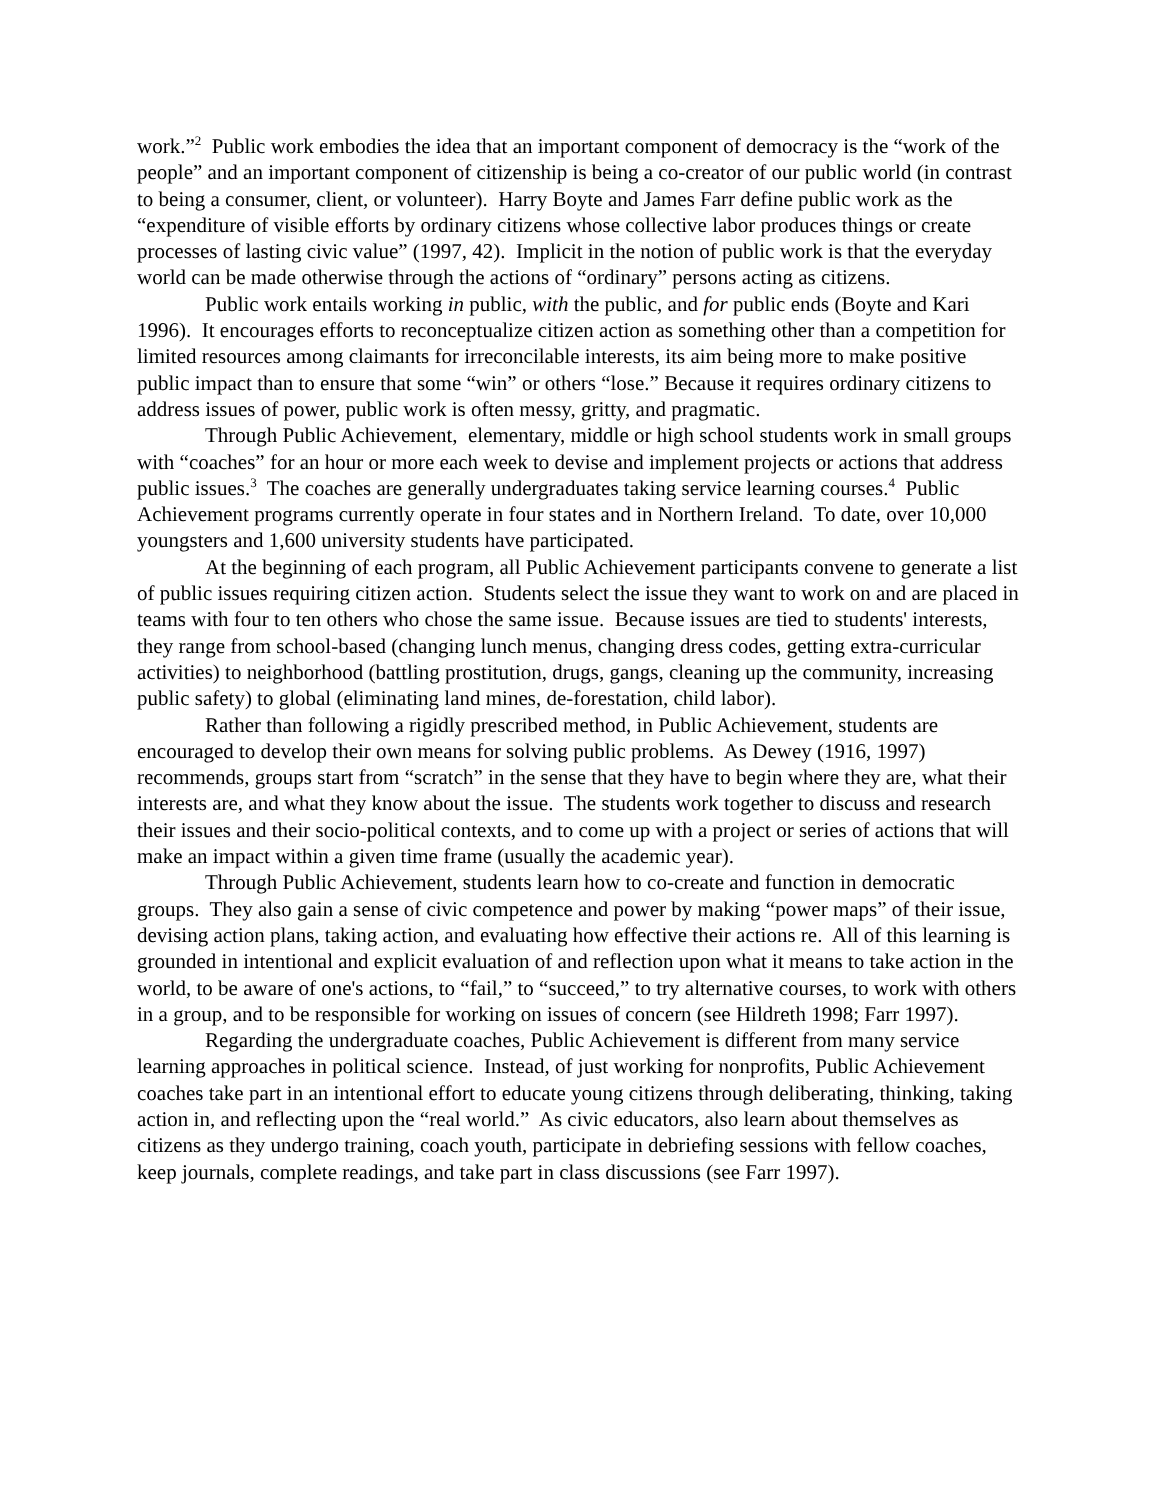work.”<sup>2</sup> Public work embodies the idea that an important component of democracy is the “work of the people” and an important component of citizenship is being a co-creator of our public world (in contrast to being a consumer, client, or volunteer). Harry Boyte and James Farr define public work as the “expenditure of visible efforts by ordinary citizens whose collective labor produces things or create processes of lasting civic value” (1997, 42). Implicit in the notion of public work is that the everyday world can be made otherwise through the actions of “ordinary” persons acting as citizens.
Public work entails working in public, with the public, and for public ends (Boyte and Kari 1996). It encourages efforts to reconceptualize citizen action as something other than a competition for limited resources among claimants for irreconcilable interests, its aim being more to make positive public impact than to ensure that some “win” or others “lose.” Because it requires ordinary citizens to address issues of power, public work is often messy, gritty, and pragmatic.
Through Public Achievement, elementary, middle or high school students work in small groups with “coaches” for an hour or more each week to devise and implement projects or actions that address public issues.<sup>3</sup> The coaches are generally undergraduates taking service learning courses.<sup>4</sup> Public Achievement programs currently operate in four states and in Northern Ireland. To date, over 10,000 youngsters and 1,600 university students have participated.
At the beginning of each program, all Public Achievement participants convene to generate a list of public issues requiring citizen action. Students select the issue they want to work on and are placed in teams with four to ten others who chose the same issue. Because issues are tied to students' interests, they range from school-based (changing lunch menus, changing dress codes, getting extra-curricular activities) to neighborhood (battling prostitution, drugs, gangs, cleaning up the community, increasing public safety) to global (eliminating land mines, de-forestation, child labor).
Rather than following a rigidly prescribed method, in Public Achievement, students are encouraged to develop their own means for solving public problems. As Dewey (1916, 1997) recommends, groups start from “scratch” in the sense that they have to begin where they are, what their interests are, and what they know about the issue. The students work together to discuss and research their issues and their socio-political contexts, and to come up with a project or series of actions that will make an impact within a given time frame (usually the academic year).
Through Public Achievement, students learn how to co-create and function in democratic groups. They also gain a sense of civic competence and power by making “power maps” of their issue, devising action plans, taking action, and evaluating how effective their actions re. All of this learning is grounded in intentional and explicit evaluation of and reflection upon what it means to take action in the world, to be aware of one's actions, to “fail,” to “succeed,” to try alternative courses, to work with others in a group, and to be responsible for working on issues of concern (see Hildreth 1998; Farr 1997).
Regarding the undergraduate coaches, Public Achievement is different from many service learning approaches in political science. Instead, of just working for nonprofits, Public Achievement coaches take part in an intentional effort to educate young citizens through deliberating, thinking, taking action in, and reflecting upon the “real world.” As civic educators, also learn about themselves as citizens as they undergo training, coach youth, participate in debriefing sessions with fellow coaches, keep journals, complete readings, and take part in class discussions (see Farr 1997).